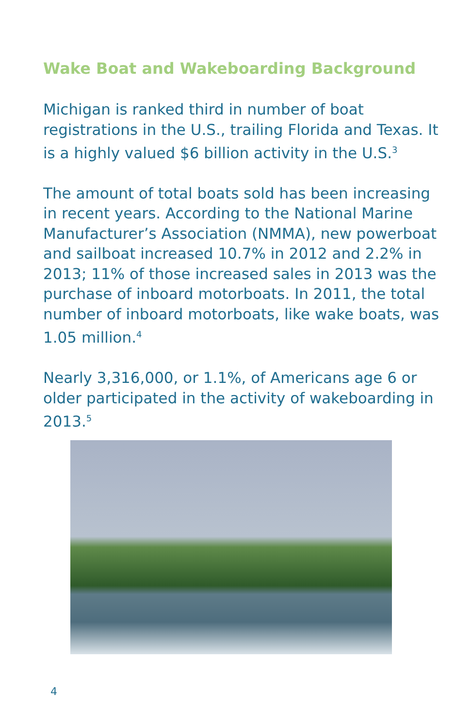Wake Boat and Wakeboarding Background
Michigan is ranked third in number of boat registrations in the U.S., trailing Florida and Texas. It is a highly valued $6 billion activity in the U.S.<sup>3</sup>
The amount of total boats sold has been increasing in recent years. According to the National Marine Manufacturer’s Association (NMMA), new powerboat and sailboat increased 10.7% in 2012 and 2.2% in 2013; 11% of those increased sales in 2013 was the purchase of inboard motorboats. In 2011, the total number of inboard motorboats, like wake boats, was 1.05 million.<sup>4</sup>
Nearly 3,316,000, or 1.1%, of Americans age 6 or older participated in the activity of wakeboarding in 2013.<sup>5</sup>
4